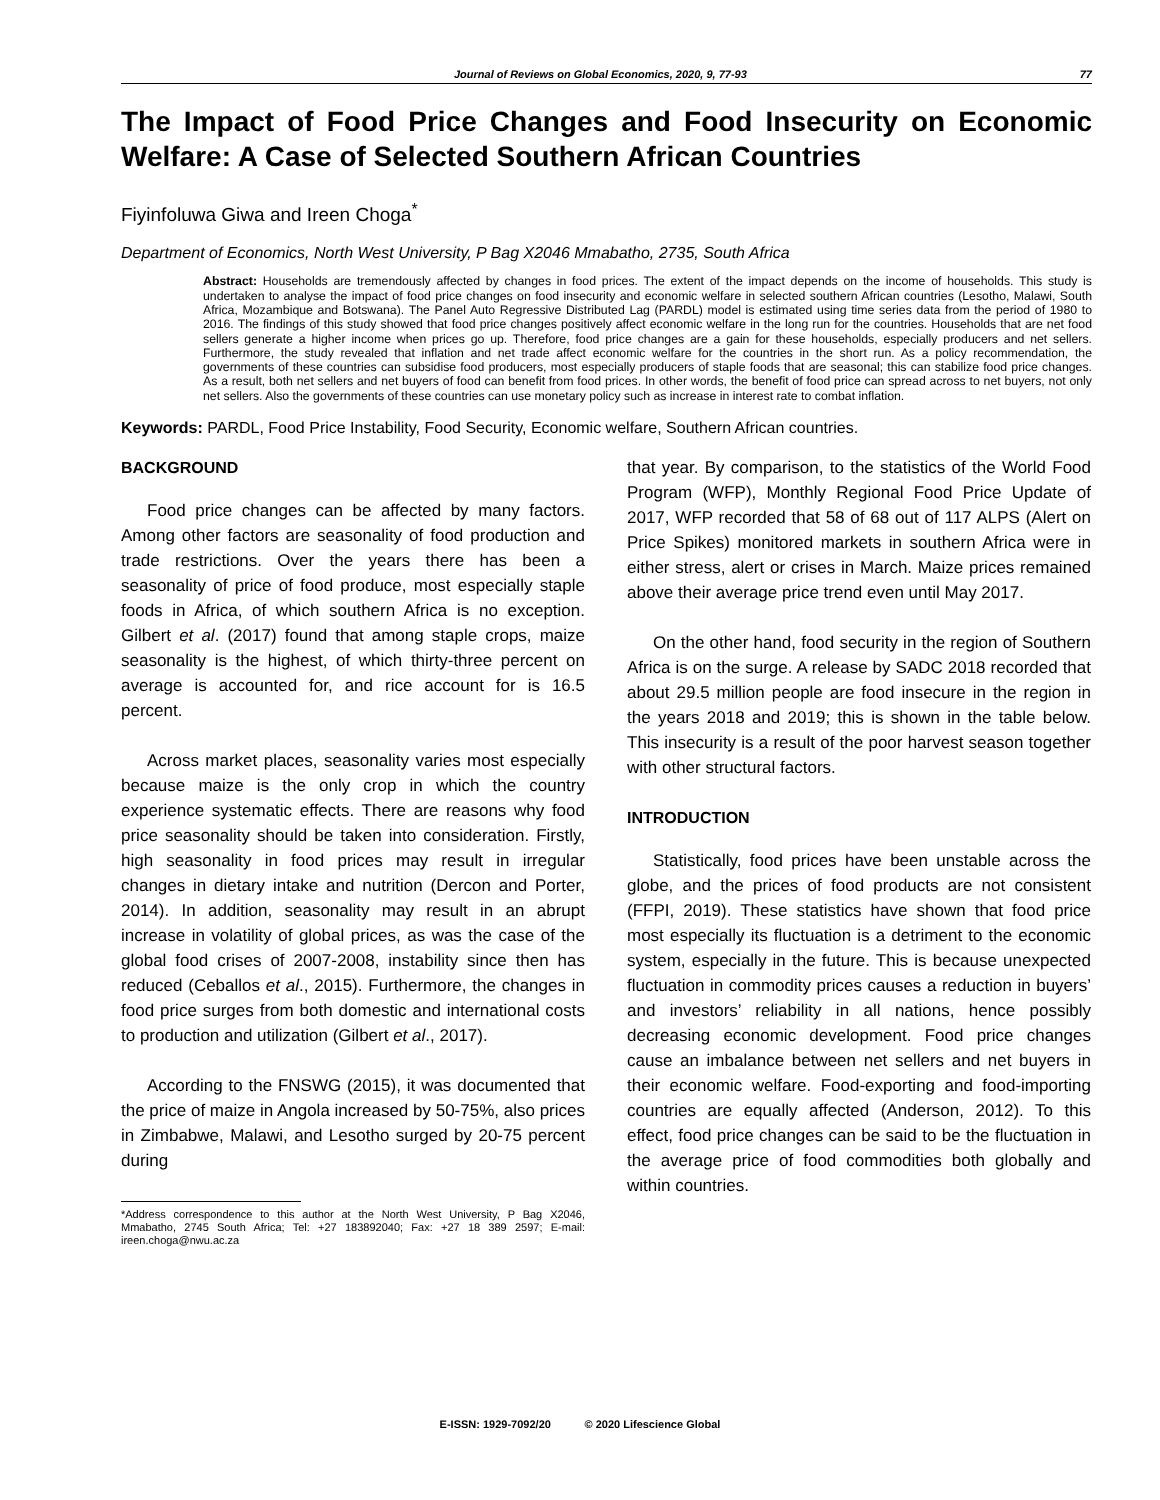Journal of Reviews on Global Economics, 2020, 9, 77-93 77
The Impact of Food Price Changes and Food Insecurity on Economic Welfare: A Case of Selected Southern African Countries
Fiyinfoluwa Giwa and Ireen Choga<sup>*</sup>
Department of Economics, North West University, P Bag X2046 Mmabatho, 2735, South Africa
Abstract: Households are tremendously affected by changes in food prices. The extent of the impact depends on the income of households. This study is undertaken to analyse the impact of food price changes on food insecurity and economic welfare in selected southern African countries (Lesotho, Malawi, South Africa, Mozambique and Botswana). The Panel Auto Regressive Distributed Lag (PARDL) model is estimated using time series data from the period of 1980 to 2016. The findings of this study showed that food price changes positively affect economic welfare in the long run for the countries. Households that are net food sellers generate a higher income when prices go up. Therefore, food price changes are a gain for these households, especially producers and net sellers. Furthermore, the study revealed that inflation and net trade affect economic welfare for the countries in the short run. As a policy recommendation, the governments of these countries can subsidise food producers, most especially producers of staple foods that are seasonal; this can stabilize food price changes. As a result, both net sellers and net buyers of food can benefit from food prices. In other words, the benefit of food price can spread across to net buyers, not only net sellers. Also the governments of these countries can use monetary policy such as increase in interest rate to combat inflation.
Keywords: PARDL, Food Price Instability, Food Security, Economic welfare, Southern African countries.
BACKGROUND
Food price changes can be affected by many factors. Among other factors are seasonality of food production and trade restrictions. Over the years there has been a seasonality of price of food produce, most especially staple foods in Africa, of which southern Africa is no exception. Gilbert et al. (2017) found that among staple crops, maize seasonality is the highest, of which thirty-three percent on average is accounted for, and rice account for is 16.5 percent.
Across market places, seasonality varies most especially because maize is the only crop in which the country experience systematic effects. There are reasons why food price seasonality should be taken into consideration. Firstly, high seasonality in food prices may result in irregular changes in dietary intake and nutrition (Dercon and Porter, 2014). In addition, seasonality may result in an abrupt increase in volatility of global prices, as was the case of the global food crises of 2007-2008, instability since then has reduced (Ceballos et al., 2015). Furthermore, the changes in food price surges from both domestic and international costs to production and utilization (Gilbert et al., 2017).
According to the FNSWG (2015), it was documented that the price of maize in Angola increased by 50-75%, also prices in Zimbabwe, Malawi, and Lesotho surged by 20-75 percent during
*Address correspondence to this author at the North West University, P Bag X2046, Mmabatho, 2745 South Africa; Tel: +27 183892040; Fax: +27 18 389 2597; E-mail: ireen.choga@nwu.ac.za
that year. By comparison, to the statistics of the World Food Program (WFP), Monthly Regional Food Price Update of 2017, WFP recorded that 58 of 68 out of 117 ALPS (Alert on Price Spikes) monitored markets in southern Africa were in either stress, alert or crises in March. Maize prices remained above their average price trend even until May 2017.
On the other hand, food security in the region of Southern Africa is on the surge. A release by SADC 2018 recorded that about 29.5 million people are food insecure in the region in the years 2018 and 2019; this is shown in the table below. This insecurity is a result of the poor harvest season together with other structural factors.
INTRODUCTION
Statistically, food prices have been unstable across the globe, and the prices of food products are not consistent (FFPI, 2019). These statistics have shown that food price most especially its fluctuation is a detriment to the economic system, especially in the future. This is because unexpected fluctuation in commodity prices causes a reduction in buyers’ and investors’ reliability in all nations, hence possibly decreasing economic development. Food price changes cause an imbalance between net sellers and net buyers in their economic welfare. Food-exporting and food-importing countries are equally affected (Anderson, 2012). To this effect, food price changes can be said to be the fluctuation in the average price of food commodities both globally and within countries.
E-ISSN: 1929-7092/20 © 2020 Lifescience Global